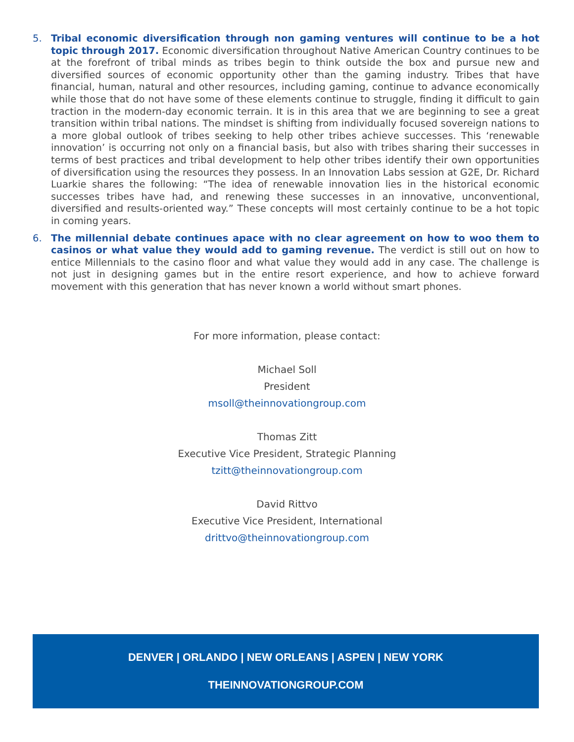5. Tribal economic diversification through non gaming ventures will continue to be a hot topic through 2017. Economic diversification throughout Native American Country continues to be at the forefront of tribal minds as tribes begin to think outside the box and pursue new and diversified sources of economic opportunity other than the gaming industry. Tribes that have financial, human, natural and other resources, including gaming, continue to advance economically while those that do not have some of these elements continue to struggle, finding it difficult to gain traction in the modern-day economic terrain. It is in this area that we are beginning to see a great transition within tribal nations. The mindset is shifting from individually focused sovereign nations to a more global outlook of tribes seeking to help other tribes achieve successes. This ‘renewable innovation’ is occurring not only on a financial basis, but also with tribes sharing their successes in terms of best practices and tribal development to help other tribes identify their own opportunities of diversification using the resources they possess. In an Innovation Labs session at G2E, Dr. Richard Luarkie shares the following: “The idea of renewable innovation lies in the historical economic successes tribes have had, and renewing these successes in an innovative, unconventional, diversified and results-oriented way.” These concepts will most certainly continue to be a hot topic in coming years.
6. The millennial debate continues apace with no clear agreement on how to woo them to casinos or what value they would add to gaming revenue. The verdict is still out on how to entice Millennials to the casino floor and what value they would add in any case. The challenge is not just in designing games but in the entire resort experience, and how to achieve forward movement with this generation that has never known a world without smart phones.
For more information, please contact:
Michael Soll
President
msoll@theinnovationgroup.com
Thomas Zitt
Executive Vice President, Strategic Planning
tzitt@theinnovationgroup.com
David Rittvo
Executive Vice President, International
drittvo@theinnovationgroup.com
DENVER | ORLANDO | NEW ORLEANS | ASPEN | NEW YORK
THEINNOVATIONGROUP.COM